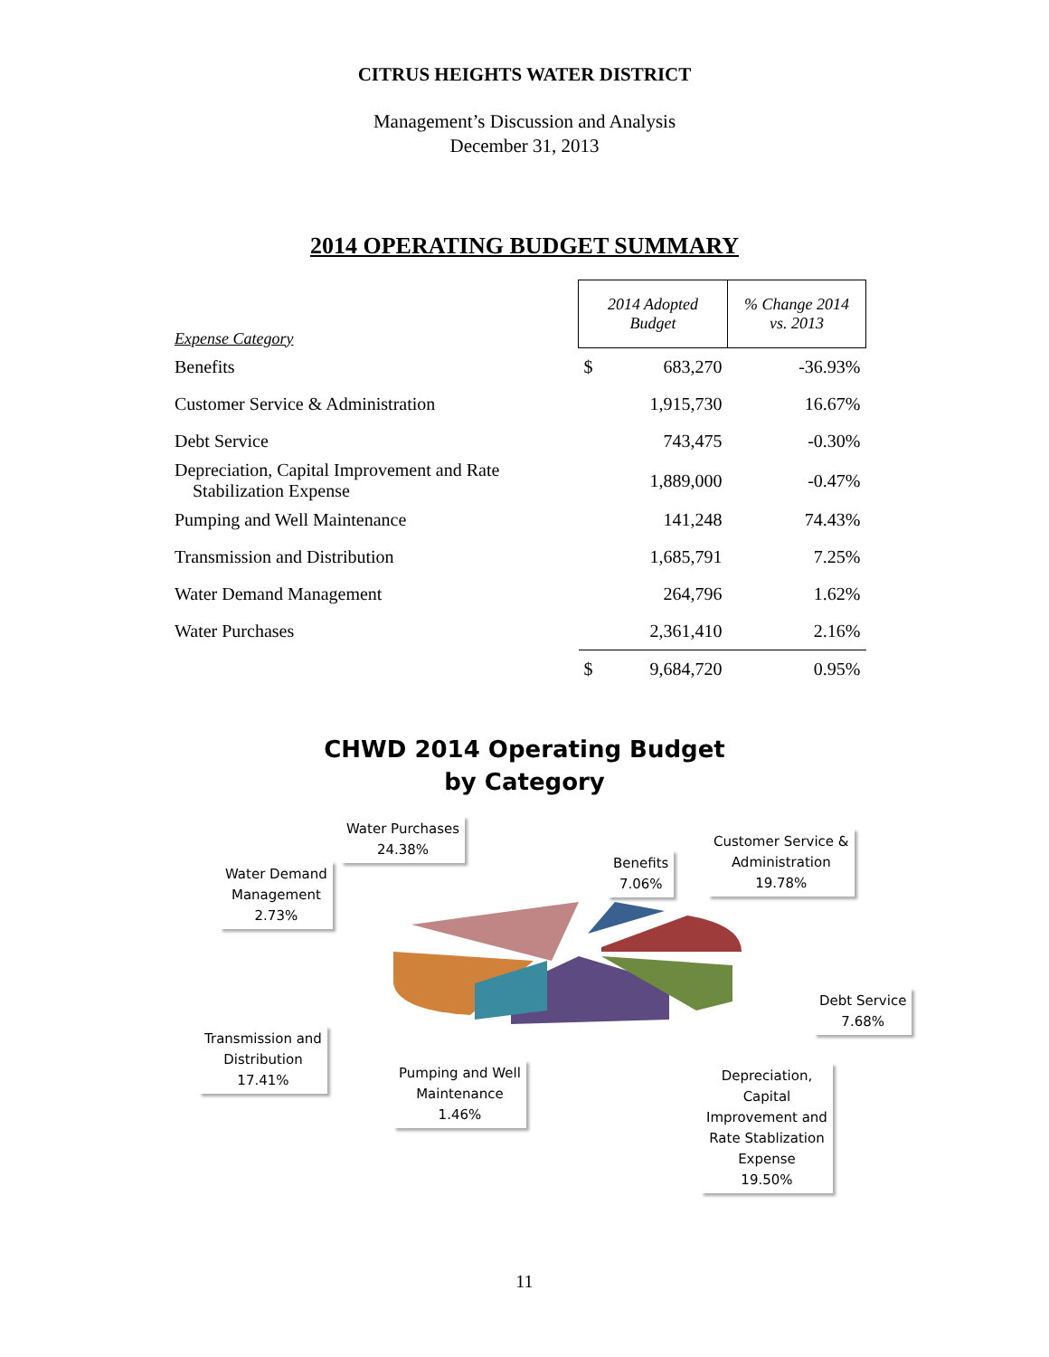CITRUS HEIGHTS WATER DISTRICT
Management’s Discussion and Analysis
December 31, 2013
2014 OPERATING BUDGET SUMMARY
| Expense Category | 2014 Adopted Budget | | % Change 2014 vs. 2013 |
| --- | --- | --- | --- |
| Benefits | $ | 683,270 | -36.93% |
| Customer Service & Administration | | 1,915,730 | 16.67% |
| Debt Service | | 743,475 | -0.30% |
| Depreciation, Capital Improvement and Rate Stabilization Expense | | 1,889,000 | -0.47% |
| Pumping and Well Maintenance | | 141,248 | 74.43% |
| Transmission and Distribution | | 1,685,791 | 7.25% |
| Water Demand Management | | 264,796 | 1.62% |
| Water Purchases | | 2,361,410 | 2.16% |
| | $ | 9,684,720 | 0.95% |
CHWD 2014 Operating Budget
by Category
Water Purchases
24.38%
Water Demand
Management
2.73%
Benefits
7.06%
Customer Service &
Administration
19.78%
Debt Service
7.68%
Transmission and
Distribution
17.41%
Pumping and Well
Maintenance
1.46%
Depreciation,
Capital
Improvement and
Rate Stablization
Expense
19.50%
11